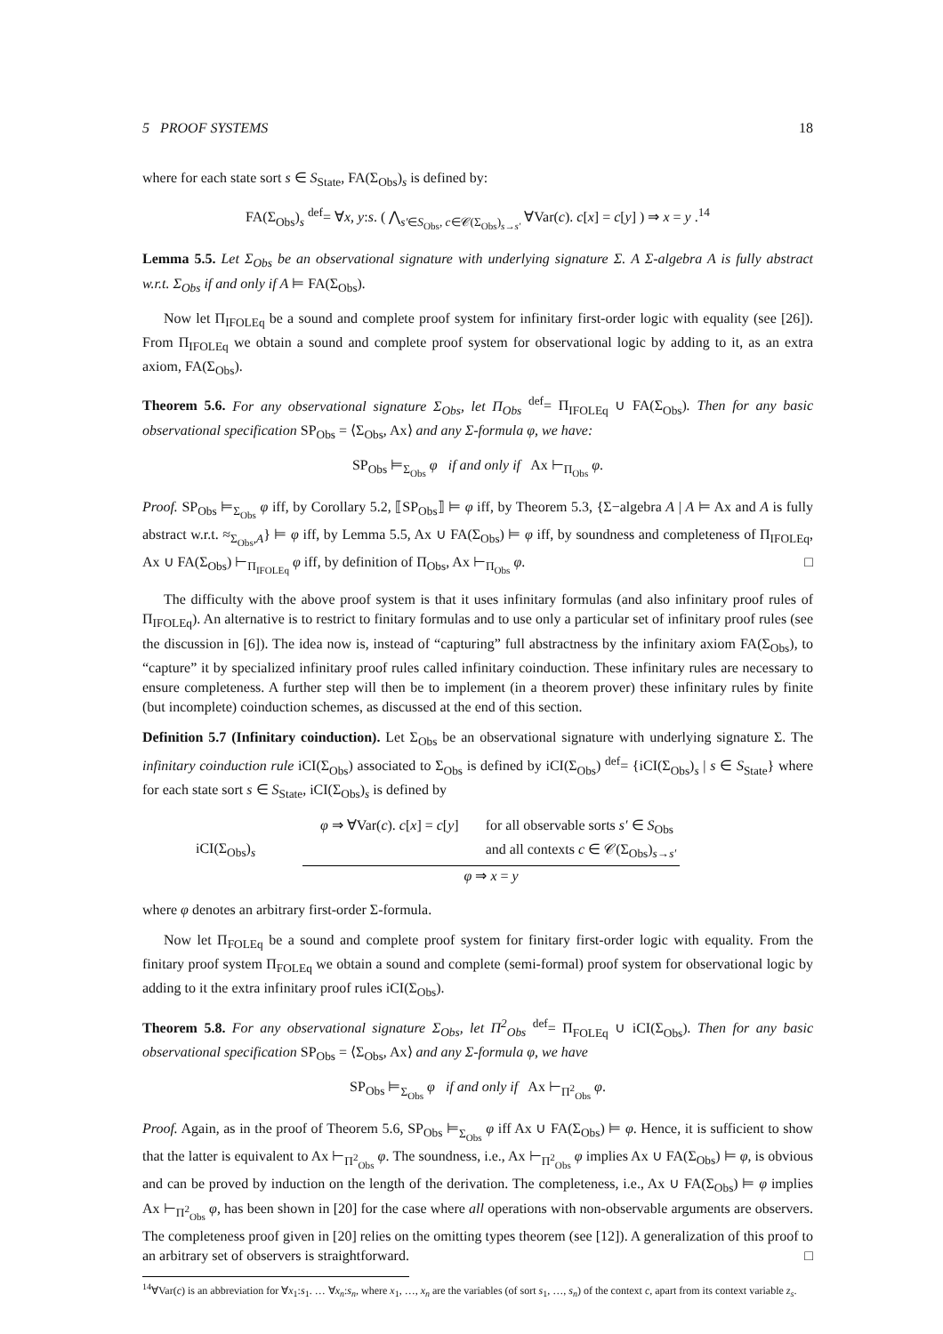5 PROOF SYSTEMS 18
where for each state sort s ∈ S<sub>State</sub>, FA(Σ<sub>Obs</sub>)<sub>s</sub> is defined by:
FA(Σ<sub>Obs</sub>)<sub>s</sub> <sup>def</sup>= ∀x, y:s. ( ⋀<sub>s′∈S<sub>Obs</sub>, c∈𝒞(Σ<sub>Obs</sub>)<sub>s→s′</sub></sub> ∀Var(c). c[x] = c[y] ) ⇒ x = y .<sup>14</sup>
Lemma 5.5. Let Σ<sub>Obs</sub> be an observational signature with underlying signature Σ. A Σ-algebra A is fully abstract w.r.t. Σ<sub>Obs</sub> if and only if A ⊨ FA(Σ<sub>Obs</sub>).
Now let Π<sub>IFOLEq</sub> be a sound and complete proof system for infinitary first-order logic with equality (see [26]). From Π<sub>IFOLEq</sub> we obtain a sound and complete proof system for observational logic by adding to it, as an extra axiom, FA(Σ<sub>Obs</sub>).
Theorem 5.6. For any observational signature Σ<sub>Obs</sub>, let Π<sub>Obs</sub> <sup>def</sup>= Π<sub>IFOLEq</sub> ∪ FA(Σ<sub>Obs</sub>). Then for any basic observational specification SP<sub>Obs</sub> = ⟨Σ<sub>Obs</sub>, Ax⟩ and any Σ-formula φ, we have:
SP<sub>Obs</sub> ⊨<sub>Σ<sub>Obs</sub></sub> φ if and only if Ax ⊢<sub>Π<sub>Obs</sub></sub> φ.
Proof. SP<sub>Obs</sub> ⊨<sub>Σ<sub>Obs</sub></sub> φ iff, by Corollary 5.2, ⟦SP<sub>Obs</sub>⟧ ⊨ φ iff, by Theorem 5.3, {Σ−algebra A | A ⊨ Ax and A is fully abstract w.r.t. ≈<sub>Σ<sub>Obs</sub>,A</sub>} ⊨ φ iff, by Lemma 5.5, Ax ∪ FA(Σ<sub>Obs</sub>) ⊨ φ iff, by soundness and completeness of Π<sub>IFOLEq</sub>, Ax ∪ FA(Σ<sub>Obs</sub>) ⊢<sub>Π<sub>IFOLEq</sub></sub> φ iff, by definition of Π<sub>Obs</sub>, Ax ⊢<sub>Π<sub>Obs</sub></sub> φ. □
The difficulty with the above proof system is that it uses infinitary formulas (and also infinitary proof rules of Π<sub>IFOLEq</sub>). An alternative is to restrict to finitary formulas and to use only a particular set of infinitary proof rules (see the discussion in [6]). The idea now is, instead of “capturing” full abstractness by the infinitary axiom FA(Σ<sub>Obs</sub>), to “capture” it by specialized infinitary proof rules called infinitary coinduction. These infinitary rules are necessary to ensure completeness. A further step will then be to implement (in a theorem prover) these infinitary rules by finite (but incomplete) coinduction schemes, as discussed at the end of this section.
Definition 5.7 (Infinitary coinduction). Let Σ<sub>Obs</sub> be an observational signature with underlying signature Σ. The infinitary coinduction rule iCI(Σ<sub>Obs</sub>) associated to Σ<sub>Obs</sub> is defined by iCI(Σ<sub>Obs</sub>) <sup>def</sup>= {iCI(Σ<sub>Obs</sub>)<sub>s</sub> | s ∈ S<sub>State</sub>} where for each state sort s ∈ S<sub>State</sub>, iCI(Σ<sub>Obs</sub>)<sub>s</sub> is defined by
iCI(Σ<sub>Obs</sub>)<sub>s</sub>
φ ⇒ ∀Var(c). c[x] = c[y] for all observable sorts s′ ∈ S<sub>Obs</sub>
and all contexts c ∈ 𝒞(Σ<sub>Obs</sub>)<sub>s→s′</sub>
φ ⇒ x = y
where φ denotes an arbitrary first-order Σ-formula.
Now let Π<sub>FOLEq</sub> be a sound and complete proof system for finitary first-order logic with equality. From the finitary proof system Π<sub>FOLEq</sub> we obtain a sound and complete (semi-formal) proof system for observational logic by adding to it the extra infinitary proof rules iCI(Σ<sub>Obs</sub>).
Theorem 5.8. For any observational signature Σ<sub>Obs</sub>, let Π<sup>2</sup><sub>Obs</sub> <sup>def</sup>= Π<sub>FOLEq</sub> ∪ iCI(Σ<sub>Obs</sub>). Then for any basic observational specification SP<sub>Obs</sub> = ⟨Σ<sub>Obs</sub>, Ax⟩ and any Σ-formula φ, we have
SP<sub>Obs</sub> ⊨<sub>Σ<sub>Obs</sub></sub> φ if and only if Ax ⊢<sub>Π<sup>2</sup><sub>Obs</sub></sub> φ.
Proof. Again, as in the proof of Theorem 5.6, SP<sub>Obs</sub> ⊨<sub>Σ<sub>Obs</sub></sub> φ iff Ax ∪ FA(Σ<sub>Obs</sub>) ⊨ φ. Hence, it is sufficient to show that the latter is equivalent to Ax ⊢<sub>Π<sup>2</sup><sub>Obs</sub></sub> φ. The soundness, i.e., Ax ⊢<sub>Π<sup>2</sup><sub>Obs</sub></sub> φ implies Ax ∪ FA(Σ<sub>Obs</sub>) ⊨ φ, is obvious and can be proved by induction on the length of the derivation. The completeness, i.e., Ax ∪ FA(Σ<sub>Obs</sub>) ⊨ φ implies Ax ⊢<sub>Π<sup>2</sup><sub>Obs</sub></sub> φ, has been shown in [20] for the case where all operations with non-observable arguments are observers. The completeness proof given in [20] relies on the omitting types theorem (see [12]). A generalization of this proof to an arbitrary set of observers is straightforward. □
<sup>14</sup>∀Var(c) is an abbreviation for ∀x<sub>1</sub>:s<sub>1</sub>. … ∀x<sub>n</sub>:s<sub>n</sub>, where x<sub>1</sub>, …, x<sub>n</sub> are the variables (of sort s<sub>1</sub>, …, s<sub>n</sub>) of the context c, apart from its context variable z<sub>s</sub>.